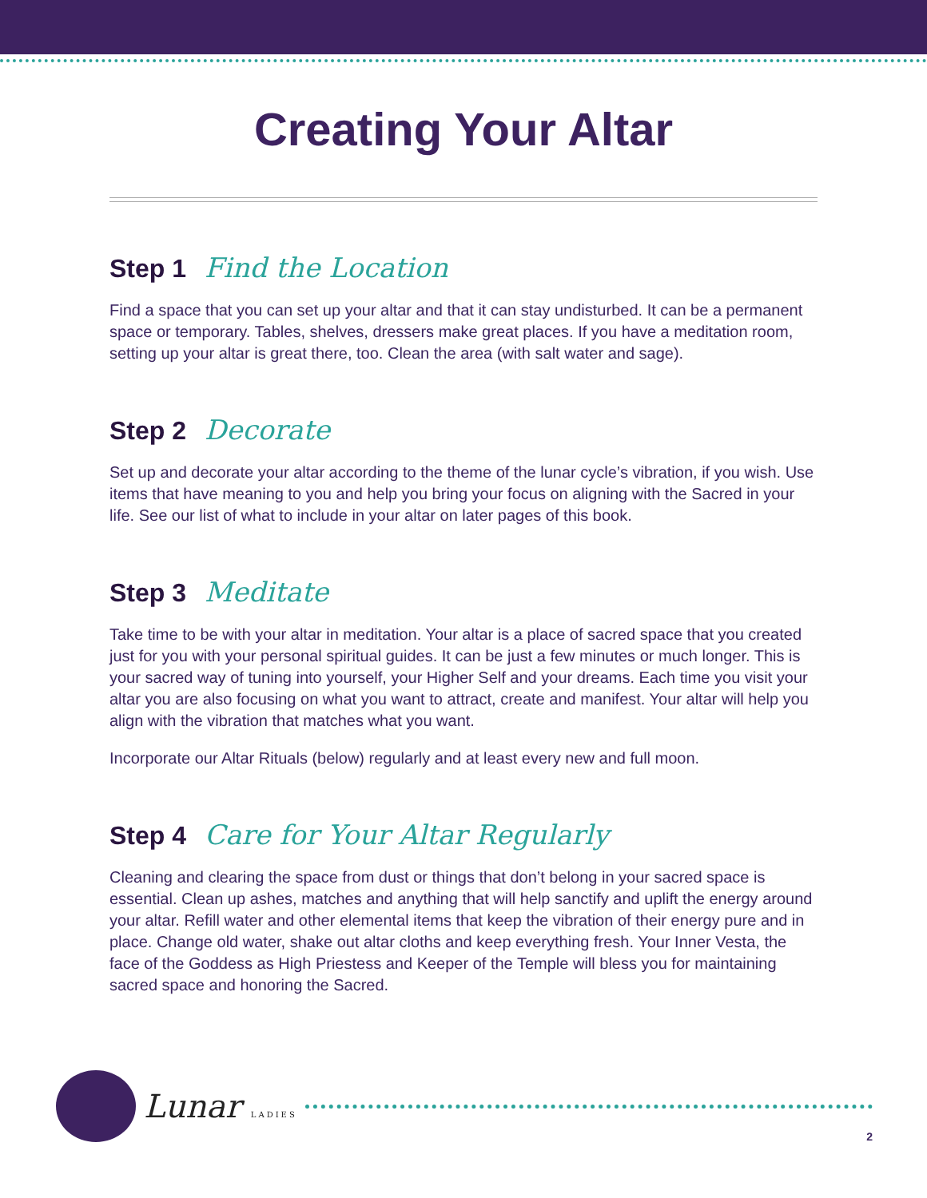Creating Your Altar
Step 1 Find the Location
Find a space that you can set up your altar and that it can stay undisturbed. It can be a permanent space or temporary. Tables, shelves, dressers make great places. If you have a meditation room, setting up your altar is great there, too. Clean the area (with salt water and sage).
Step 2 Decorate
Set up and decorate your altar according to the theme of the lunar cycle’s vibration, if you wish. Use items that have meaning to you and help you bring your focus on aligning with the Sacred in your life. See our list of what to include in your altar on later pages of this book.
Step 3 Meditate
Take time to be with your altar in meditation. Your altar is a place of sacred space that you created just for you with your personal spiritual guides. It can be just a few minutes or much longer. This is your sacred way of tuning into yourself, your Higher Self and your dreams. Each time you visit your altar you are also focusing on what you want to attract, create and manifest. Your altar will help you align with the vibration that matches what you want.
Incorporate our Altar Rituals (below) regularly and at least every new and full moon.
Step 4 Care for Your Altar Regularly
Cleaning and clearing the space from dust or things that don’t belong in your sacred space is essential. Clean up ashes, matches and anything that will help sanctify and uplift the energy around your altar. Refill water and other elemental items that keep the vibration of their energy pure and in place. Change old water, shake out altar cloths and keep everything fresh. Your Inner Vesta, the face of the Goddess as High Priestess and Keeper of the Temple will bless you for maintaining sacred space and honoring the Sacred.
Lunar LADIES
2